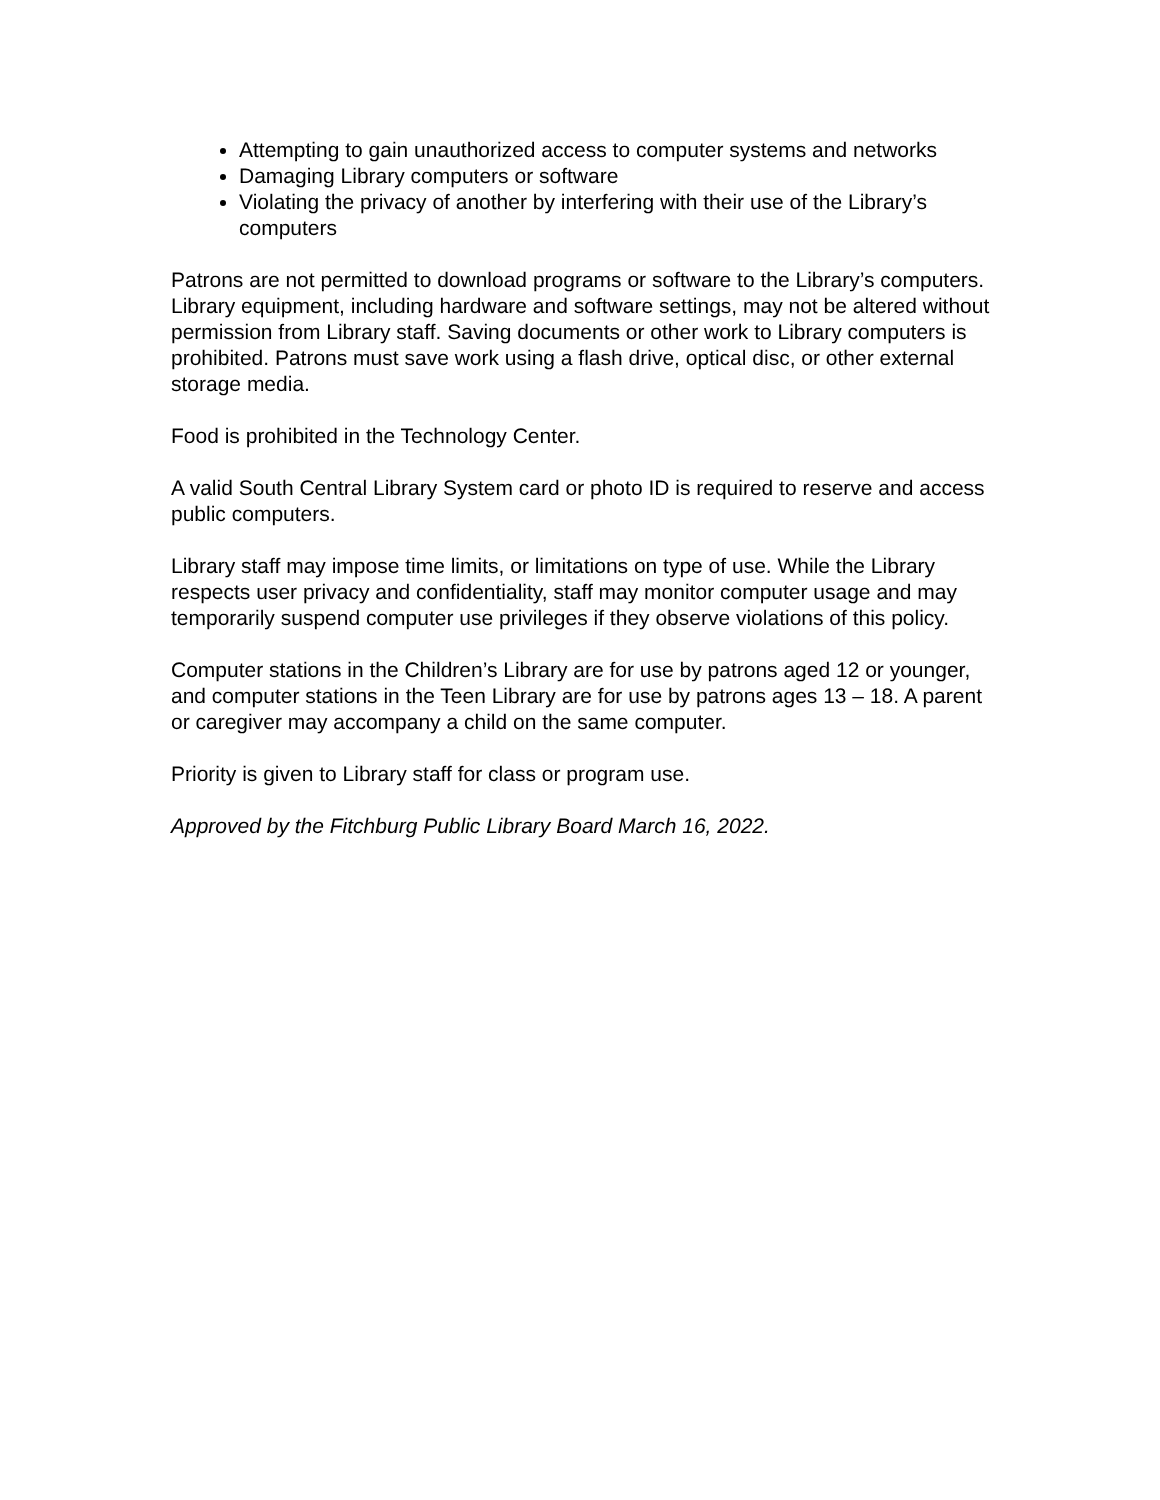Attempting to gain unauthorized access to computer systems and networks
Damaging Library computers or software
Violating the privacy of another by interfering with their use of the Library’s computers
Patrons are not permitted to download programs or software to the Library’s computers. Library equipment, including hardware and software settings, may not be altered without permission from Library staff. Saving documents or other work to Library computers is prohibited. Patrons must save work using a flash drive, optical disc, or other external storage media.
Food is prohibited in the Technology Center.
A valid South Central Library System card or photo ID is required to reserve and access public computers.
Library staff may impose time limits, or limitations on type of use. While the Library respects user privacy and confidentiality, staff may monitor computer usage and may temporarily suspend computer use privileges if they observe violations of this policy.
Computer stations in the Children’s Library are for use by patrons aged 12 or younger, and computer stations in the Teen Library are for use by patrons ages 13 – 18. A parent or caregiver may accompany a child on the same computer.
Priority is given to Library staff for class or program use.
Approved by the Fitchburg Public Library Board March 16, 2022.